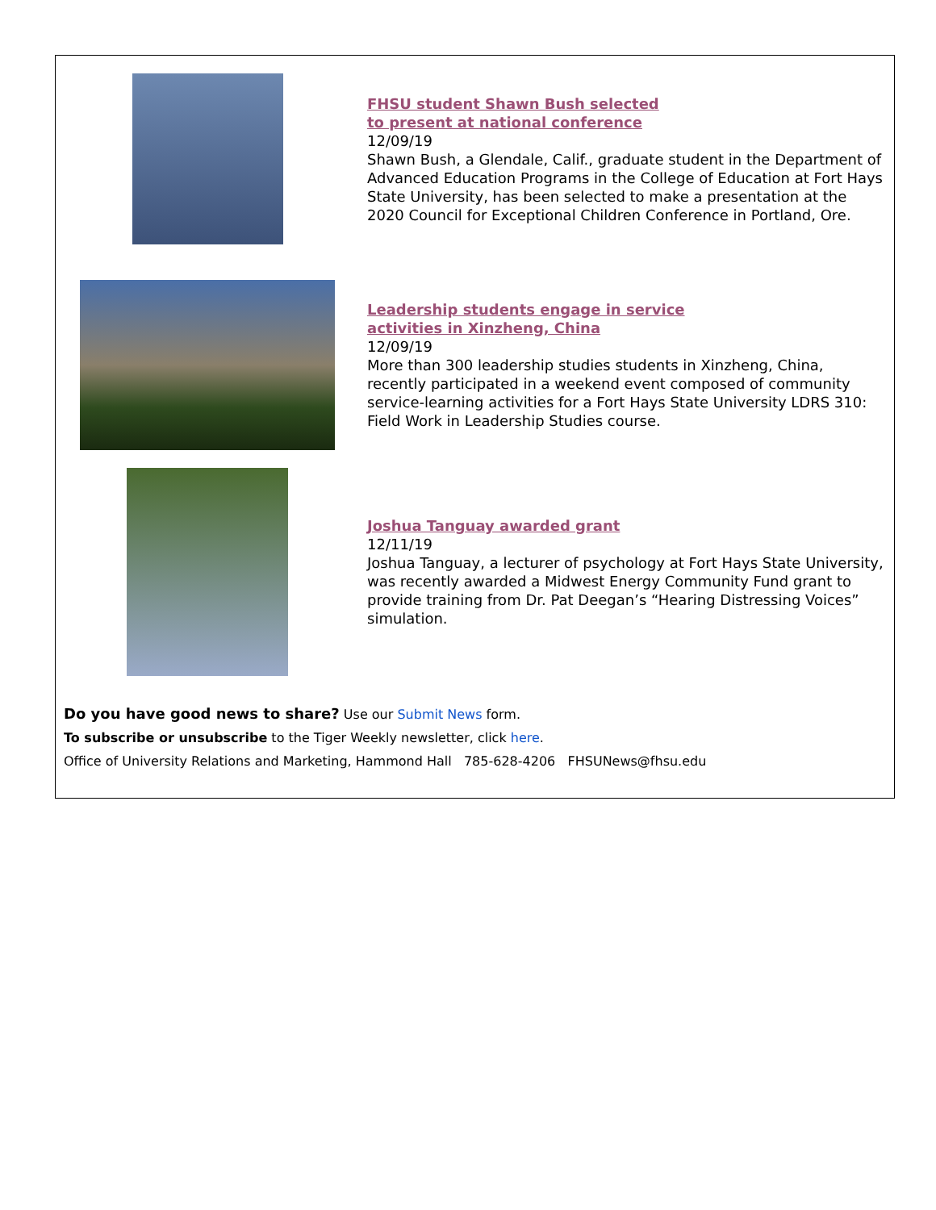FHSU student Shawn Bush selected
to present at national conference
12/09/19
Shawn Bush, a Glendale, Calif., graduate student in the Department of Advanced Education Programs in the College of Education at Fort Hays State University, has been selected to make a presentation at the 2020 Council for Exceptional Children Conference in Portland, Ore.
Leadership students engage in service
activities in Xinzheng, China
12/09/19
More than 300 leadership studies students in Xinzheng, China, recently participated in a weekend event composed of community service-learning activities for a Fort Hays State University LDRS 310: Field Work in Leadership Studies course.
Joshua Tanguay awarded grant
12/11/19
Joshua Tanguay, a lecturer of psychology at Fort Hays State University, was recently awarded a Midwest Energy Community Fund grant to provide training from Dr. Pat Deegan’s “Hearing Distressing Voices” simulation.
Do you have good news to share? Use our Submit News form.
To subscribe or unsubscribe to the Tiger Weekly newsletter, click here.
Office of University Relations and Marketing, Hammond Hall 785-628-4206 FHSUNews@fhsu.edu